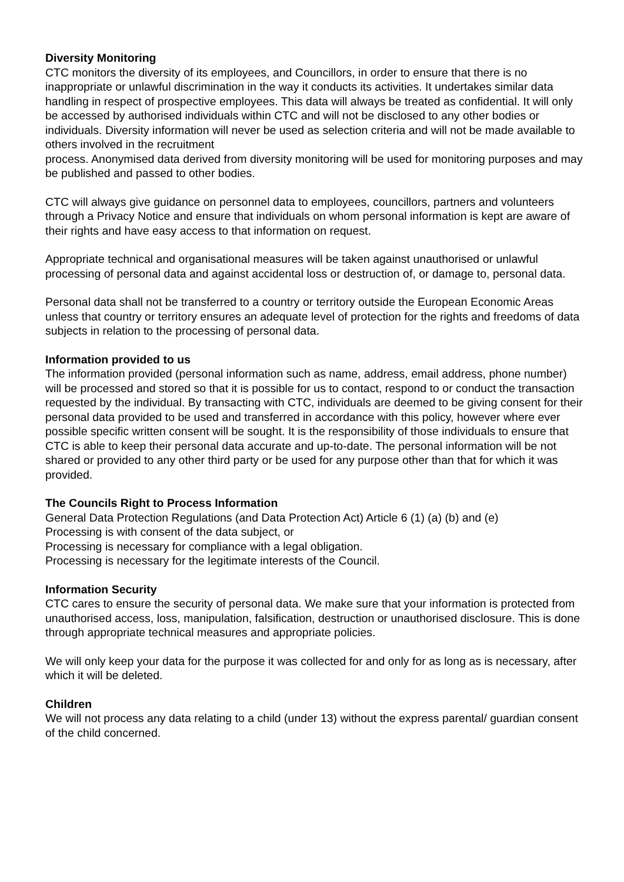Diversity Monitoring
CTC monitors the diversity of its employees, and Councillors, in order to ensure that there is no inappropriate or unlawful discrimination in the way it conducts its activities. It undertakes similar data handling in respect of prospective employees. This data will always be treated as confidential. It will only be accessed by authorised individuals within CTC and will not be disclosed to any other bodies or individuals. Diversity information will never be used as selection criteria and will not be made available to others involved in the recruitment
process. Anonymised data derived from diversity monitoring will be used for monitoring purposes and may be published and passed to other bodies.
CTC will always give guidance on personnel data to employees, councillors, partners and volunteers through a Privacy Notice and ensure that individuals on whom personal information is kept are aware of their rights and have easy access to that information on request.
Appropriate technical and organisational measures will be taken against unauthorised or unlawful processing of personal data and against accidental loss or destruction of, or damage to, personal data.
Personal data shall not be transferred to a country or territory outside the European Economic Areas unless that country or territory ensures an adequate level of protection for the rights and freedoms of data subjects in relation to the processing of personal data.
Information provided to us
The information provided (personal information such as name, address, email address, phone number) will be processed and stored so that it is possible for us to contact, respond to or conduct the transaction requested by the individual. By transacting with CTC, individuals are deemed to be giving consent for their personal data provided to be used and transferred in accordance with this policy, however where ever possible specific written consent will be sought. It is the responsibility of those individuals to ensure that CTC is able to keep their personal data accurate and up-to-date. The personal information will be not shared or provided to any other third party or be used for any purpose other than that for which it was provided.
The Councils Right to Process Information
General Data Protection Regulations (and Data Protection Act) Article 6 (1) (a) (b) and (e)
Processing is with consent of the data subject, or
Processing is necessary for compliance with a legal obligation.
Processing is necessary for the legitimate interests of the Council.
Information Security
CTC cares to ensure the security of personal data. We make sure that your information is protected from unauthorised access, loss, manipulation, falsification, destruction or unauthorised disclosure. This is done through appropriate technical measures and appropriate policies.
We will only keep your data for the purpose it was collected for and only for as long as is necessary, after which it will be deleted.
Children
We will not process any data relating to a child (under 13) without the express parental/ guardian consent of the child concerned.